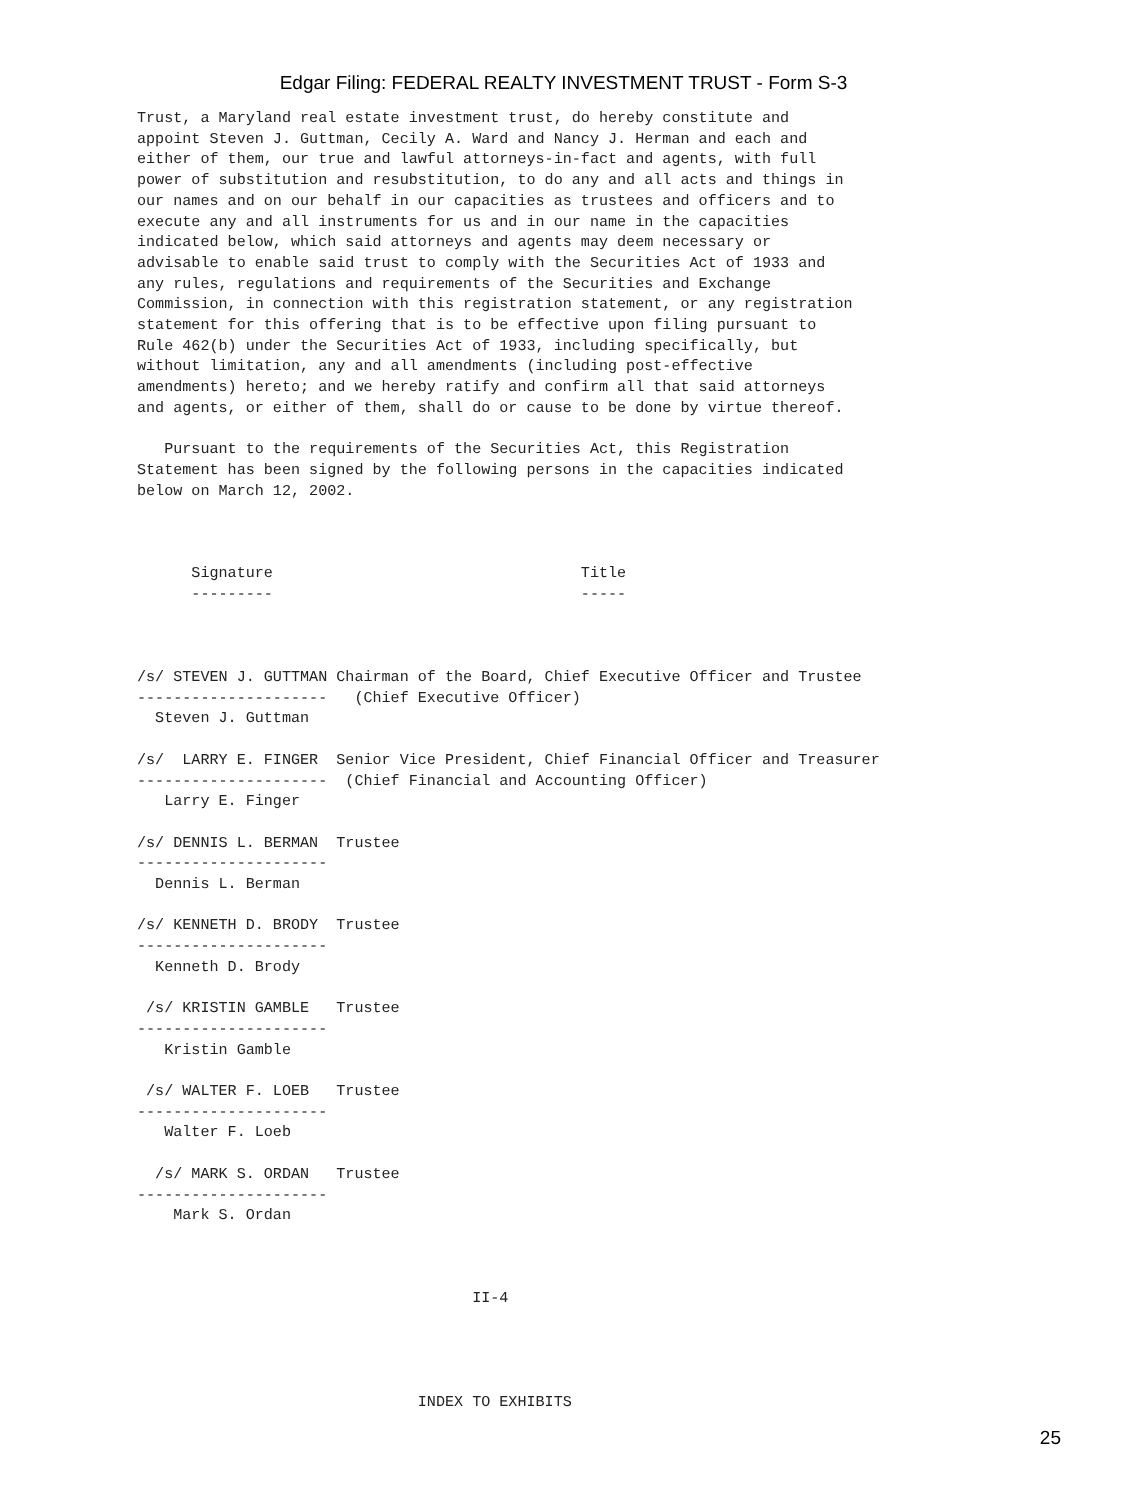Edgar Filing: FEDERAL REALTY INVESTMENT TRUST - Form S-3
Trust, a Maryland real estate investment trust, do hereby constitute and
appoint Steven J. Guttman, Cecily A. Ward and Nancy J. Herman and each and
either of them, our true and lawful attorneys-in-fact and agents, with full
power of substitution and resubstitution, to do any and all acts and things in
our names and on our behalf in our capacities as trustees and officers and to
execute any and all instruments for us and in our name in the capacities
indicated below, which said attorneys and agents may deem necessary or
advisable to enable said trust to comply with the Securities Act of 1933 and
any rules, regulations and requirements of the Securities and Exchange
Commission, in connection with this registration statement, or any registration
statement for this offering that is to be effective upon filing pursuant to
Rule 462(b) under the Securities Act of 1933, including specifically, but
without limitation, any and all amendments (including post-effective
amendments) hereto; and we hereby ratify and confirm all that said attorneys
and agents, or either of them, shall do or cause to be done by virtue thereof.

   Pursuant to the requirements of the Securities Act, this Registration
Statement has been signed by the following persons in the capacities indicated
below on March 12, 2002.



      Signature                                  Title
      ---------                                  -----



/s/ STEVEN J. GUTTMAN Chairman of the Board, Chief Executive Officer and Trustee
---------------------   (Chief Executive Officer)
  Steven J. Guttman

/s/  LARRY E. FINGER  Senior Vice President, Chief Financial Officer and Treasurer
---------------------  (Chief Financial and Accounting Officer)
   Larry E. Finger

/s/ DENNIS L. BERMAN  Trustee
---------------------
  Dennis L. Berman

/s/ KENNETH D. BRODY  Trustee
---------------------
  Kenneth D. Brody

 /s/ KRISTIN GAMBLE   Trustee
---------------------
   Kristin Gamble

 /s/ WALTER F. LOEB   Trustee
---------------------
   Walter F. Loeb

  /s/ MARK S. ORDAN   Trustee
---------------------
    Mark S. Ordan



                                     II-4




                               INDEX TO EXHIBITS
25